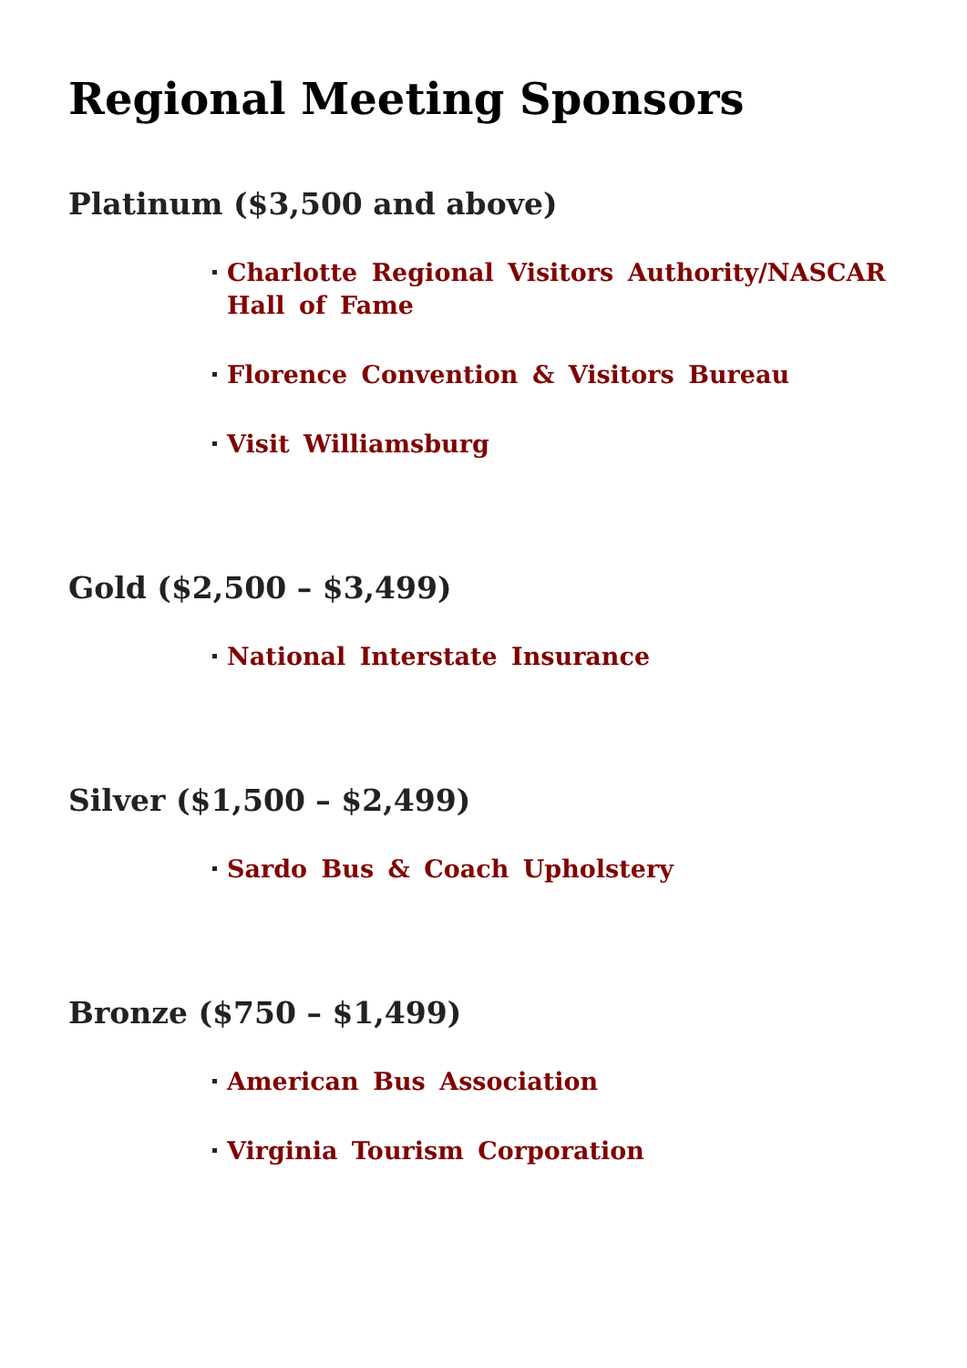Regional Meeting Sponsors
Platinum ($3,500 and above)
Charlotte Regional Visitors Authority/NASCAR Hall of Fame
Florence Convention & Visitors Bureau
Visit Williamsburg
Gold ($2,500 – $3,499)
National Interstate Insurance
Silver ($1,500 – $2,499)
Sardo Bus & Coach Upholstery
Bronze ($750 – $1,499)
American Bus Association
Virginia Tourism Corporation